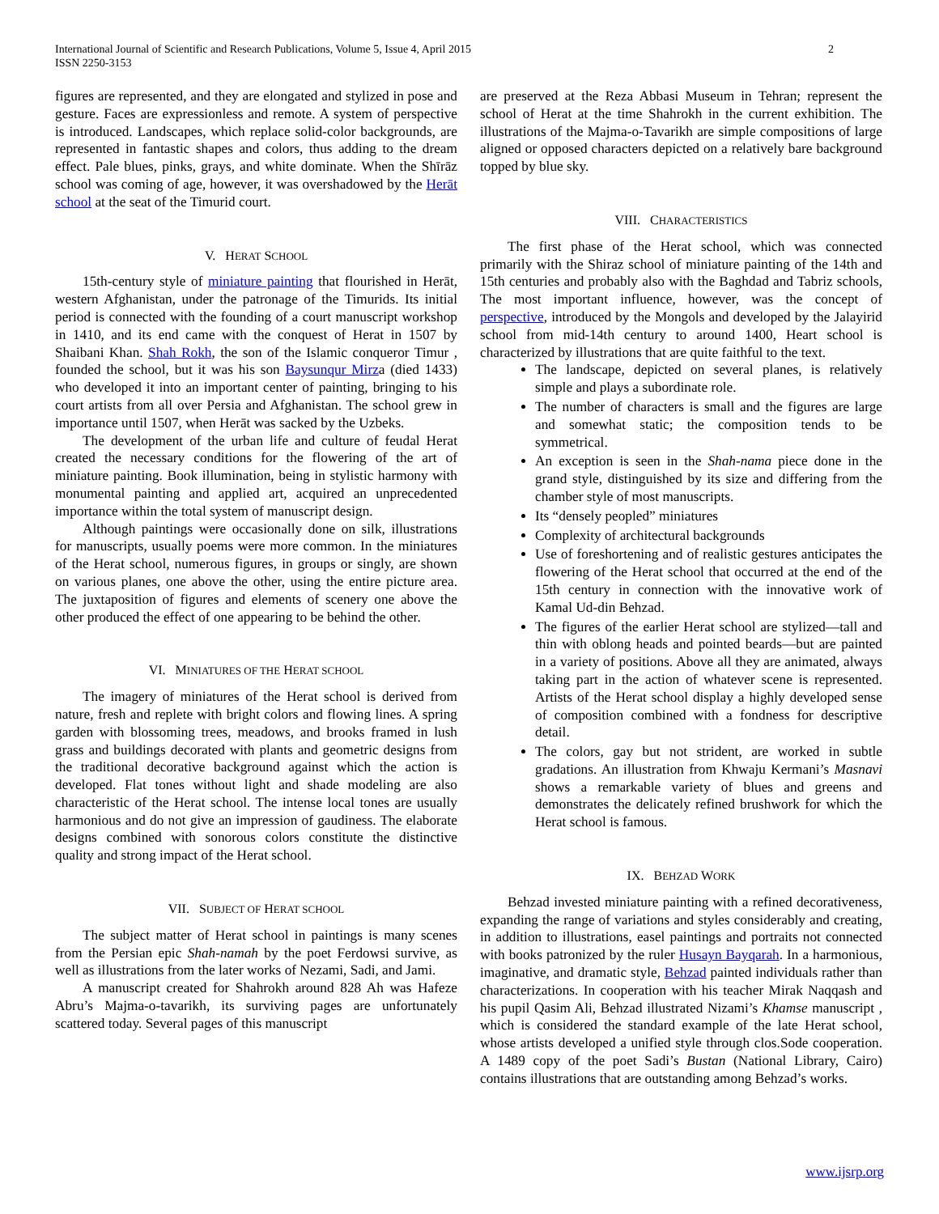International Journal of Scientific and Research Publications, Volume 5, Issue 4, April 2015
ISSN 2250-3153 2
figures are represented, and they are elongated and stylized in pose and gesture. Faces are expressionless and remote. A system of perspective is introduced. Landscapes, which replace solid-color backgrounds, are represented in fantastic shapes and colors, thus adding to the dream effect. Pale blues, pinks, grays, and white dominate. When the Shīrāz school was coming of age, however, it was overshadowed by the Herāt school at the seat of the Timurid court.
V. HERAT SCHOOL
15th-century style of miniature painting that flourished in Herāt, western Afghanistan, under the patronage of the Timurids. Its initial period is connected with the founding of a court manuscript workshop in 1410, and its end came with the conquest of Herat in 1507 by Shaibani Khan. Shah Rokh, the son of the Islamic conqueror Timur , founded the school, but it was his son Baysunqur Mirza (died 1433) who developed it into an important center of painting, bringing to his court artists from all over Persia and Afghanistan. The school grew in importance until 1507, when Herāt was sacked by the Uzbeks.
The development of the urban life and culture of feudal Herat created the necessary conditions for the flowering of the art of miniature painting. Book illumination, being in stylistic harmony with monumental painting and applied art, acquired an unprecedented importance within the total system of manuscript design.
Although paintings were occasionally done on silk, illustrations for manuscripts, usually poems were more common. In the miniatures of the Herat school, numerous figures, in groups or singly, are shown on various planes, one above the other, using the entire picture area. The juxtaposition of figures and elements of scenery one above the other produced the effect of one appearing to be behind the other.
VI. MINIATURES OF THE HERAT SCHOOL
The imagery of miniatures of the Herat school is derived from nature, fresh and replete with bright colors and flowing lines. A spring garden with blossoming trees, meadows, and brooks framed in lush grass and buildings decorated with plants and geometric designs from the traditional decorative background against which the action is developed. Flat tones without light and shade modeling are also characteristic of the Herat school. The intense local tones are usually harmonious and do not give an impression of gaudiness. The elaborate designs combined with sonorous colors constitute the distinctive quality and strong impact of the Herat school.
VII. SUBJECT OF HERAT SCHOOL
The subject matter of Herat school in paintings is many scenes from the Persian epic Shah-namah by the poet Ferdowsi survive, as well as illustrations from the later works of Nezami, Sadi, and Jami.
A manuscript created for Shahrokh around 828 Ah was Hafeze Abru’s Majma-o-tavarikh, its surviving pages are unfortunately scattered today. Several pages of this manuscript
are preserved at the Reza Abbasi Museum in Tehran; represent the school of Herat at the time Shahrokh in the current exhibition. The illustrations of the Majma-o-Tavarikh are simple compositions of large aligned or opposed characters depicted on a relatively bare background topped by blue sky.
VIII. CHARACTERISTICS
The first phase of the Herat school, which was connected primarily with the Shiraz school of miniature painting of the 14th and 15th centuries and probably also with the Baghdad and Tabriz schools, The most important influence, however, was the concept of perspective, introduced by the Mongols and developed by the Jalayirid school from mid-14th century to around 1400, Heart school is characterized by illustrations that are quite faithful to the text.
The landscape, depicted on several planes, is relatively simple and plays a subordinate role.
The number of characters is small and the figures are large and somewhat static; the composition tends to be symmetrical.
An exception is seen in the Shah-nama piece done in the grand style, distinguished by its size and differing from the chamber style of most manuscripts.
Its “densely peopled” miniatures
Complexity of architectural backgrounds
Use of foreshortening and of realistic gestures anticipates the flowering of the Herat school that occurred at the end of the 15th century in connection with the innovative work of Kamal Ud-din Behzad.
The figures of the earlier Herat school are stylized—tall and thin with oblong heads and pointed beards—but are painted in a variety of positions. Above all they are animated, always taking part in the action of whatever scene is represented. Artists of the Herat school display a highly developed sense of composition combined with a fondness for descriptive detail.
The colors, gay but not strident, are worked in subtle gradations. An illustration from Khwaju Kermani’s Masnavi shows a remarkable variety of blues and greens and demonstrates the delicately refined brushwork for which the Herat school is famous.
IX. BEHZAD WORK
Behzad invested miniature painting with a refined decorativeness, expanding the range of variations and styles considerably and creating, in addition to illustrations, easel paintings and portraits not connected with books patronized by the ruler Husayn Bayqarah. In a harmonious, imaginative, and dramatic style, Behzad painted individuals rather than characterizations. In cooperation with his teacher Mirak Naqqash and his pupil Qasim Ali, Behzad illustrated Nizami’s Khamse manuscript , which is considered the standard example of the late Herat school, whose artists developed a unified style through clos.Sode cooperation. A 1489 copy of the poet Sadi’s Bustan (National Library, Cairo) contains illustrations that are outstanding among Behzad’s works.
www.ijsrp.org